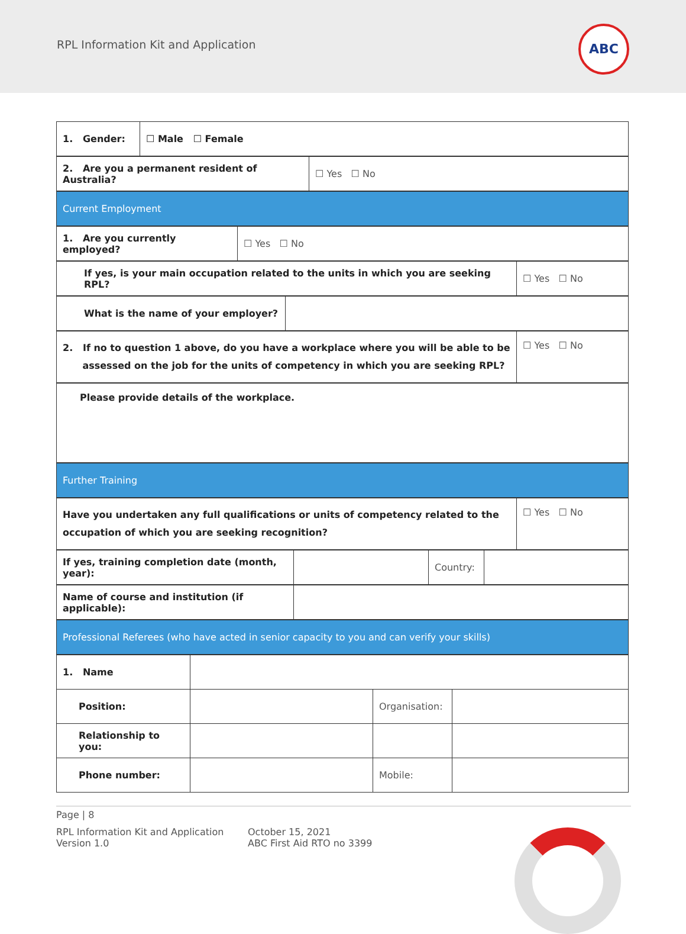RPL Information Kit and Application
ABC
| 1. Gender: | ☐ Male ☐ Female |
| 2. Are you a permanent resident of Australia? | ☐ Yes ☐ No |
| Current Employment |
| 1. Are you currently employed? | ☐ Yes ☐ No |
| If yes, is your main occupation related to the units in which you are seeking RPL? | ☐ Yes ☐ No |
| What is the name of your employer? | |
| 2. If no to question 1 above, do you have a workplace where you will be able to be assessed on the job for the units of competency in which you are seeking RPL? | ☐ Yes ☐ No |
| Please provide details of the workplace. |
| Further Training |
| Have you undertaken any full qualifications or units of competency related to the occupation of which you are seeking recognition? | ☐ Yes ☐ No |
| If yes, training completion date (month, year): | | Country: | |
| Name of course and institution (if applicable): | |
| Professional Referees (who have acted in senior capacity to you and can verify your skills) |
| 1. Name | | | |
| Position: | | Organisation: | |
| Relationship to you: | | | |
| Phone number: | | Mobile: | |
Page | 8
RPL Information Kit and Application
Version 1.0
October 15, 2021
ABC First Aid RTO no 3399